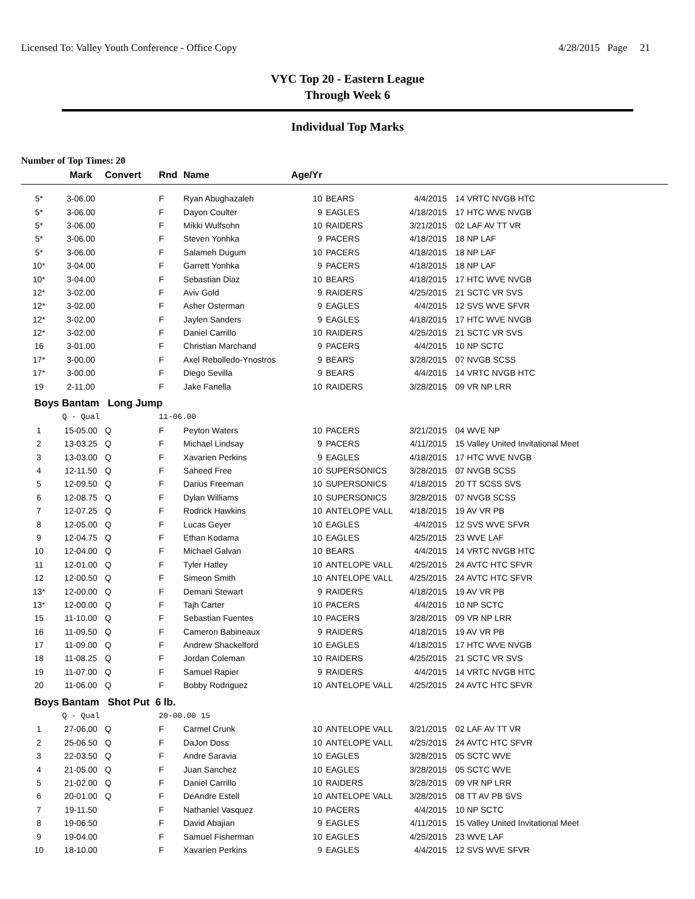Licensed To: Valley Youth Conference - Office Copy 4/28/2015 Page 21
VYC Top 20 - Eastern League
Through Week 6
Individual Top Marks
Number of Top Times: 20
| | Mark | Convert | Rnd | Name | Age/Yr | | | |
| --- | --- | --- | --- | --- | --- | --- | --- | --- |
| 5* | 3-06.00 | | F | Ryan Abughazaleh | 10 | BEARS | 4/4/2015 | 14 VRTC NVGB HTC |
| 5* | 3-06.00 | | F | Dayon Coulter | 9 | EAGLES | 4/18/2015 | 17 HTC WVE NVGB |
| 5* | 3-06.00 | | F | Mikki Wulfsohn | 10 | RAIDERS | 3/21/2015 | 02 LAF AV TT VR |
| 5* | 3-06.00 | | F | Steven Yonhka | 9 | PACERS | 4/18/2015 | 18 NP LAF |
| 5* | 3-06.00 | | F | Salameh Dugum | 10 | PACERS | 4/18/2015 | 18 NP LAF |
| 10* | 3-04.00 | | F | Garrett Yonhka | 9 | PACERS | 4/18/2015 | 18 NP LAF |
| 10* | 3-04.00 | | F | Sebastian Diaz | 10 | BEARS | 4/18/2015 | 17 HTC WVE NVGB |
| 12* | 3-02.00 | | F | Aviv Gold | 9 | RAIDERS | 4/25/2015 | 21 SCTC VR SVS |
| 12* | 3-02.00 | | F | Asher Osterman | 9 | EAGLES | 4/4/2015 | 12 SVS WVE SFVR |
| 12* | 3-02.00 | | F | Jaylen Sanders | 9 | EAGLES | 4/18/2015 | 17 HTC WVE NVGB |
| 12* | 3-02.00 | | F | Daniel Carrillo | 10 | RAIDERS | 4/25/2015 | 21 SCTC VR SVS |
| 16 | 3-01.00 | | F | Christian Marchand | 9 | PACERS | 4/4/2015 | 10 NP SCTC |
| 17* | 3-00.00 | | F | Axel Rebolledo-Ynostros | 9 | BEARS | 3/28/2015 | 07 NVGB SCSS |
| 17* | 3-00.00 | | F | Diego Sevilla | 9 | BEARS | 4/4/2015 | 14 VRTC NVGB HTC |
| 19 | 2-11.00 | | F | Jake Fanella | 10 | RAIDERS | 3/28/2015 | 09 VR NP LRR |
| Boys Bantam Long Jump | | | | | | | | |
| | Q - Qual | | 11-06.00 | | | | | |
| 1 | 15-05.00 | Q | F | Peyton Waters | 10 | PACERS | 3/21/2015 | 04 WVE NP |
| 2 | 13-03.25 | Q | F | Michael Lindsay | 9 | PACERS | 4/11/2015 | 15 Valley United Invitational Meet |
| 3 | 13-03.00 | Q | F | Xavarien Perkins | 9 | EAGLES | 4/18/2015 | 17 HTC WVE NVGB |
| 4 | 12-11.50 | Q | F | Saheed Free | 10 | SUPERSONICS | 3/28/2015 | 07 NVGB SCSS |
| 5 | 12-09.50 | Q | F | Darius Freeman | 10 | SUPERSONICS | 4/18/2015 | 20 TT SCSS SVS |
| 6 | 12-08.75 | Q | F | Dylan Williams | 10 | SUPERSONICS | 3/28/2015 | 07 NVGB SCSS |
| 7 | 12-07.25 | Q | F | Rodrick Hawkins | 10 | ANTELOPE VALL | 4/18/2015 | 19 AV VR PB |
| 8 | 12-05.00 | Q | F | Lucas Geyer | 10 | EAGLES | 4/4/2015 | 12 SVS WVE SFVR |
| 9 | 12-04.75 | Q | F | Ethan Kodama | 10 | EAGLES | 4/25/2015 | 23 WVE LAF |
| 10 | 12-04.00 | Q | F | Michael Galvan | 10 | BEARS | 4/4/2015 | 14 VRTC NVGB HTC |
| 11 | 12-01.00 | Q | F | Tyler Hatley | 10 | ANTELOPE VALL | 4/25/2015 | 24 AVTC HTC SFVR |
| 12 | 12-00.50 | Q | F | Simeon Smith | 10 | ANTELOPE VALL | 4/25/2015 | 24 AVTC HTC SFVR |
| 13* | 12-00.00 | Q | F | Demani Stewart | 9 | RAIDERS | 4/18/2015 | 19 AV VR PB |
| 13* | 12-00.00 | Q | F | Tajh Carter | 10 | PACERS | 4/4/2015 | 10 NP SCTC |
| 15 | 11-10.00 | Q | F | Sebastian Fuentes | 10 | PACERS | 3/28/2015 | 09 VR NP LRR |
| 16 | 11-09.50 | Q | F | Cameron Babineaux | 9 | RAIDERS | 4/18/2015 | 19 AV VR PB |
| 17 | 11-09.00 | Q | F | Andrew Shackelford | 10 | EAGLES | 4/18/2015 | 17 HTC WVE NVGB |
| 18 | 11-08.25 | Q | F | Jordan Coleman | 10 | RAIDERS | 4/25/2015 | 21 SCTC VR SVS |
| 19 | 11-07.00 | Q | F | Samuel Rapier | 9 | RAIDERS | 4/4/2015 | 14 VRTC NVGB HTC |
| 20 | 11-06.00 | Q | F | Bobby Rodriguez | 10 | ANTELOPE VALL | 4/25/2015 | 24 AVTC HTC SFVR |
| Boys Bantam Shot Put 6 lb. | | | | | | | | |
| | Q - Qual | | 20-00.00 15 | | | | | |
| 1 | 27-06.00 | Q | F | Carmel Crunk | 10 | ANTELOPE VALL | 3/21/2015 | 02 LAF AV TT VR |
| 2 | 25-06.50 | Q | F | DaJon Doss | 10 | ANTELOPE VALL | 4/25/2015 | 24 AVTC HTC SFVR |
| 3 | 22-03.50 | Q | F | Andre Saravia | 10 | EAGLES | 3/28/2015 | 05 SCTC WVE |
| 4 | 21-05.00 | Q | F | Juan Sanchez | 10 | EAGLES | 3/28/2015 | 05 SCTC WVE |
| 5 | 21-02.00 | Q | F | Daniel Carrillo | 10 | RAIDERS | 3/28/2015 | 09 VR NP LRR |
| 6 | 20-01.00 | Q | F | DeAndre Estell | 10 | ANTELOPE VALL | 3/28/2015 | 08 TT AV PB SVS |
| 7 | 19-11.50 | | F | Nathaniel Vasquez | 10 | PACERS | 4/4/2015 | 10 NP SCTC |
| 8 | 19-06.50 | | F | David Abajian | 9 | EAGLES | 4/11/2015 | 15 Valley United Invitational Meet |
| 9 | 19-04.00 | | F | Samuel Fisherman | 10 | EAGLES | 4/25/2015 | 23 WVE LAF |
| 10 | 18-10.00 | | F | Xavarien Perkins | 9 | EAGLES | 4/4/2015 | 12 SVS WVE SFVR |